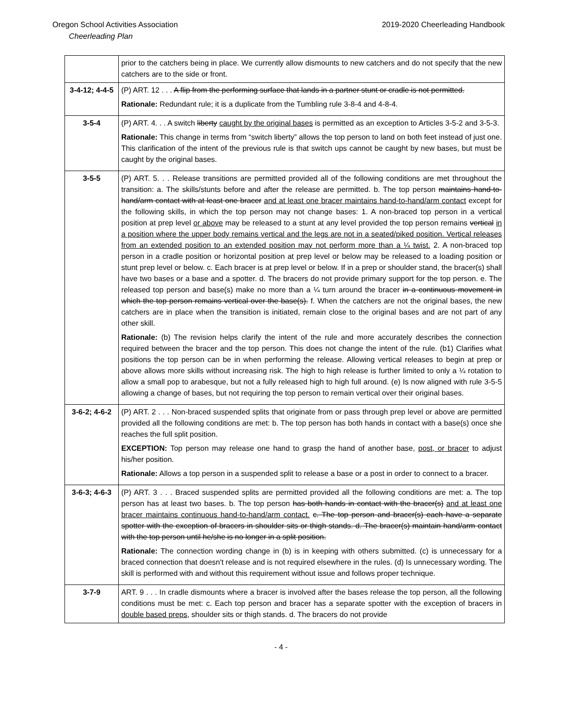Oregon School Activities Association 2019-2020 Cheerleading Handbook
Cheerleading Plan
| | prior to the catchers being in place. We currently allow dismounts to new catchers and do not specify that the new catchers are to the side or front. |
| 3-4-12; 4-4-5 | (P) ART. 12 . . . A flip from the performing surface that lands in a partner stunt or cradle is not permitted. Rationale: Redundant rule; it is a duplicate from the Tumbling rule 3-8-4 and 4-8-4. |
| 3-5-4 | (P) ART. 4. . . A switch liberty caught by the original bases is permitted as an exception to Articles 3-5-2 and 3-5-3. Rationale: This change in terms from “switch liberty” allows the top person to land on both feet instead of just one. This clarification of the intent of the previous rule is that switch ups cannot be caught by new bases, but must be caught by the original bases. |
| 3-5-5 | (P) ART. 5. . . Release transitions are permitted provided all of the following conditions are met throughout the transition: a. The skills/stunts before and after the release are permitted. b. The top person maintains hand-to-hand/arm contact with at least one bracer and at least one bracer maintains hand-to-hand/arm contact except for the following skills, in which the top person may not change bases: 1. A non-braced top person in a vertical position at prep level or above may be released to a stunt at any level provided the top person remains vertical in a position where the upper body remains vertical and the legs are not in a seated/piked position. Vertical releases from an extended position to an extended position may not perform more than a ¼ twist. 2. A non-braced top person in a cradle position or horizontal position at prep level or below may be released to a loading position or stunt prep level or below. c. Each bracer is at prep level or below. If in a prep or shoulder stand, the bracer(s) shall have two bases or a base and a spotter. d. The bracers do not provide primary support for the top person. e. The released top person and base(s) make no more than a ¼ turn around the bracer in a continuous movement in which the top person remains vertical over the base(s). f. When the catchers are not the original bases, the new catchers are in place when the transition is initiated, remain close to the original bases and are not part of any other skill. Rationale: (b) The revision helps clarify the intent of the rule and more accurately describes the connection required between the bracer and the top person. This does not change the intent of the rule. (b1) Clarifies what positions the top person can be in when performing the release. Allowing vertical releases to begin at prep or above allows more skills without increasing risk. The high to high release is further limited to only a ¼ rotation to allow a small pop to arabesque, but not a fully released high to high full around. (e) Is now aligned with rule 3-5-5 allowing a change of bases, but not requiring the top person to remain vertical over their original bases. |
| 3-6-2; 4-6-2 | (P) ART. 2 . . . Non-braced suspended splits that originate from or pass through prep level or above are permitted provided all the following conditions are met: b. The top person has both hands in contact with a base(s) once she reaches the full split position. EXCEPTION: Top person may release one hand to grasp the hand of another base, post, or bracer to adjust his/her position. Rationale: Allows a top person in a suspended split to release a base or a post in order to connect to a bracer. |
| 3-6-3; 4-6-3 | (P) ART. 3 . . . Braced suspended splits are permitted provided all the following conditions are met: a. The top person has at least two bases. b. The top person has both hands in contact with the bracer(s) and at least one bracer maintains continuous hand-to-hand/arm contact. c. The top person and bracer(s) each have a separate spotter with the exception of bracers in shoulder sits or thigh stands. d. The bracer(s) maintain hand/arm contact with the top person until he/she is no longer in a split position. Rationale: The connection wording change in (b) is in keeping with others submitted. (c) is unnecessary for a braced connection that doesn't release and is not required elsewhere in the rules. (d) Is unnecessary wording. The skill is performed with and without this requirement without issue and follows proper technique. |
| 3-7-9 | ART. 9 . . . In cradle dismounts where a bracer is involved after the bases release the top person, all the following conditions must be met: c. Each top person and bracer has a separate spotter with the exception of bracers in double based preps , shoulder sits or thigh stands. d. The bracers do not provide |
- 4 -